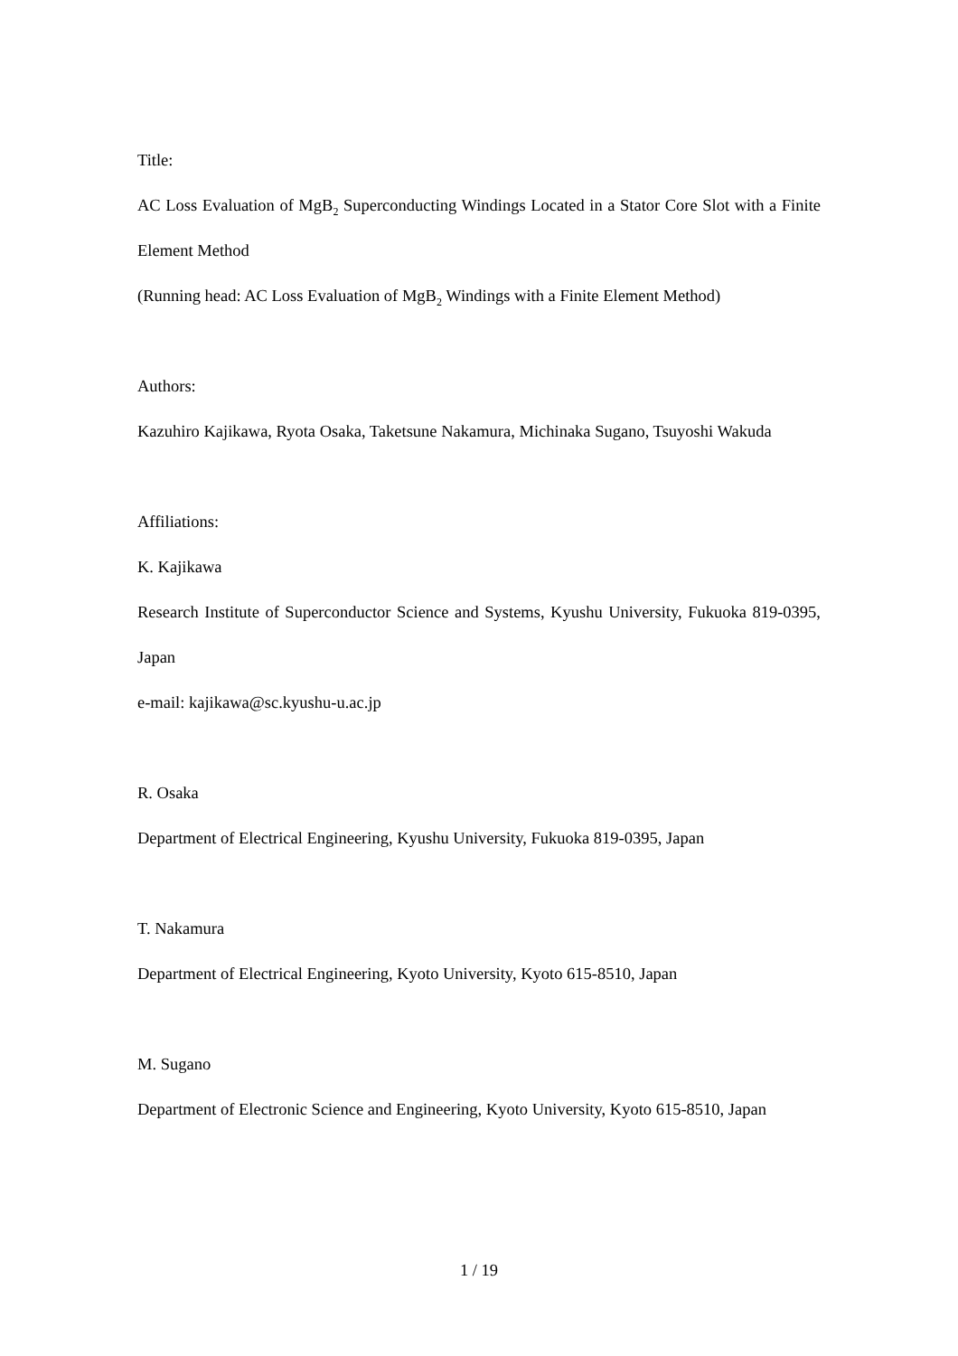Title:
AC Loss Evaluation of MgB<sub>2</sub> Superconducting Windings Located in a Stator Core Slot with a Finite Element Method
(Running head: AC Loss Evaluation of MgB<sub>2</sub> Windings with a Finite Element Method)
Authors:
Kazuhiro Kajikawa, Ryota Osaka, Taketsune Nakamura, Michinaka Sugano, Tsuyoshi Wakuda
Affiliations:
K. Kajikawa
Research Institute of Superconductor Science and Systems, Kyushu University, Fukuoka 819-0395, Japan
e-mail: kajikawa@sc.kyushu-u.ac.jp
R. Osaka
Department of Electrical Engineering, Kyushu University, Fukuoka 819-0395, Japan
T. Nakamura
Department of Electrical Engineering, Kyoto University, Kyoto 615-8510, Japan
M. Sugano
Department of Electronic Science and Engineering, Kyoto University, Kyoto 615-8510, Japan
1 / 19